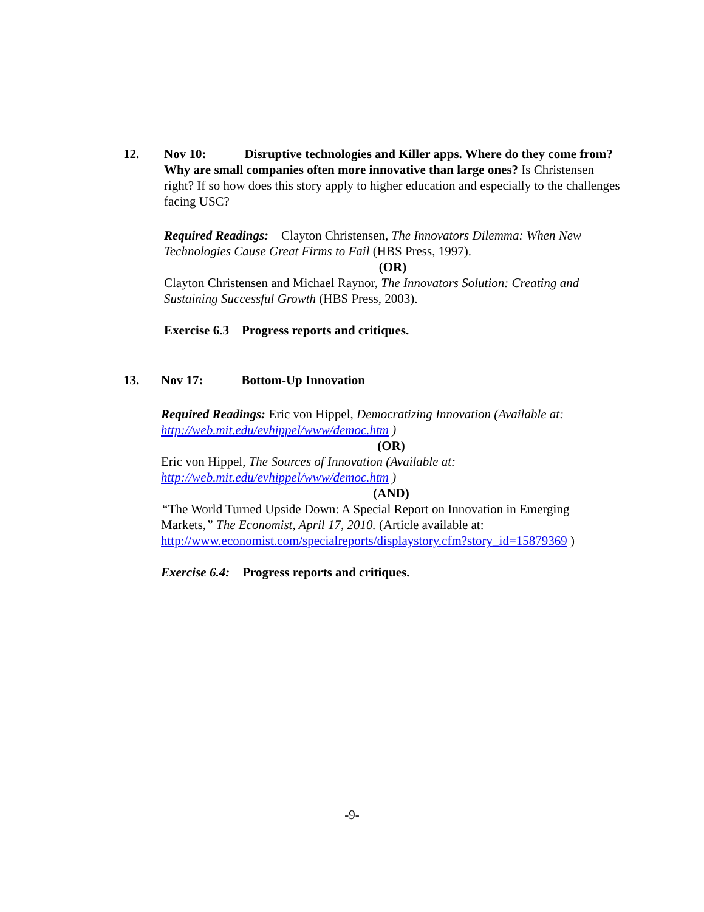12. Nov 10: Disruptive technologies and Killer apps. Where do they come from? Why are small companies often more innovative than large ones? Is Christensen right? If so how does this story apply to higher education and especially to the challenges facing USC?
Required Readings: Clayton Christensen, The Innovators Dilemma: When New Technologies Cause Great Firms to Fail (HBS Press, 1997).
(OR)
Clayton Christensen and Michael Raynor, The Innovators Solution: Creating and Sustaining Successful Growth (HBS Press, 2003).
Exercise 6.3 Progress reports and critiques.
13. Nov 17: Bottom-Up Innovation
Required Readings: Eric von Hippel, Democratizing Innovation (Available at: http://web.mit.edu/evhippel/www/democ.htm )
(OR)
Eric von Hippel, The Sources of Innovation (Available at: http://web.mit.edu/evhippel/www/democ.htm )
(AND)
“The World Turned Upside Down: A Special Report on Innovation in Emerging Markets,” The Economist, April 17, 2010. (Article available at: http://www.economist.com/specialreports/displaystory.cfm?story_id=15879369 )
Exercise 6.4: Progress reports and critiques.
-9-